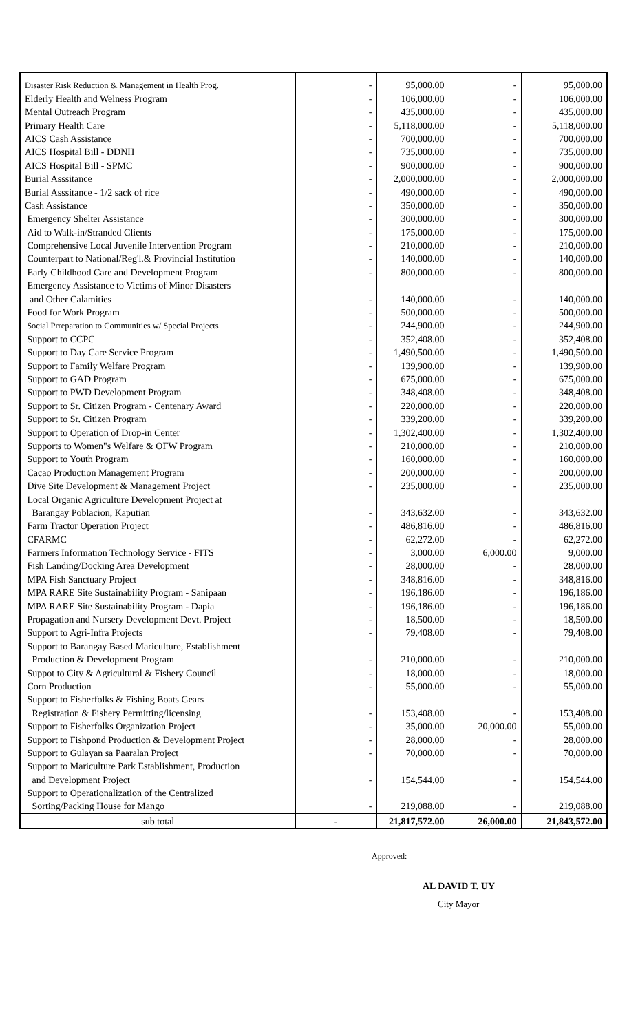| Disaster Risk Reduction & Management in Health Prog. | - | 95,000.00 | - | 95,000.00 |
| Elderly Health and Welness Program | - | 106,000.00 | - | 106,000.00 |
| Mental Outreach Program | - | 435,000.00 | - | 435,000.00 |
| Primary Health Care | - | 5,118,000.00 | - | 5,118,000.00 |
| AICS Cash Assistance | - | 700,000.00 | - | 700,000.00 |
| AICS Hospital Bill - DDNH | - | 735,000.00 | - | 735,000.00 |
| AICS Hospital Bill - SPMC | - | 900,000.00 | - | 900,000.00 |
| Burial Asssitance | - | 2,000,000.00 | - | 2,000,000.00 |
| Burial Asssitance - 1/2 sack of rice | - | 490,000.00 | - | 490,000.00 |
| Cash Assistance | - | 350,000.00 | - | 350,000.00 |
| Emergency Shelter Assistance | - | 300,000.00 | - | 300,000.00 |
| Aid to Walk-in/Stranded Clients | - | 175,000.00 | - | 175,000.00 |
| Comprehensive Local Juvenile Intervention Program | - | 210,000.00 | - | 210,000.00 |
| Counterpart to National/Reg'l.& Provincial Institution | - | 140,000.00 | - | 140,000.00 |
| Early Childhood Care and Development Program | - | 800,000.00 | - | 800,000.00 |
| Emergency Assistance to Victims of Minor Disasters | | | | |
| and Other Calamities | - | 140,000.00 | - | 140,000.00 |
| Food for Work Program | - | 500,000.00 | - | 500,000.00 |
| Social Prreparation to Communities w/ Special Projects | - | 244,900.00 | - | 244,900.00 |
| Support to CCPC | - | 352,408.00 | - | 352,408.00 |
| Support to Day Care Service Program | - | 1,490,500.00 | - | 1,490,500.00 |
| Support to Family Welfare Program | - | 139,900.00 | - | 139,900.00 |
| Support to GAD Program | - | 675,000.00 | - | 675,000.00 |
| Support to PWD Development Program | - | 348,408.00 | - | 348,408.00 |
| Support to Sr. Citizen Program - Centenary Award | - | 220,000.00 | - | 220,000.00 |
| Support to Sr. Citizen Program | - | 339,200.00 | - | 339,200.00 |
| Support to Operation of Drop-in Center | - | 1,302,400.00 | - | 1,302,400.00 |
| Supports to Women"s Welfare & OFW Program | - | 210,000.00 | - | 210,000.00 |
| Support to Youth Program | - | 160,000.00 | - | 160,000.00 |
| Cacao Production Management Program | - | 200,000.00 | - | 200,000.00 |
| Dive Site Development & Management Project | - | 235,000.00 | - | 235,000.00 |
| Local Organic Agriculture Development Project at | | | | |
| Barangay Poblacion, Kaputian | - | 343,632.00 | - | 343,632.00 |
| Farm Tractor Operation Project | - | 486,816.00 | - | 486,816.00 |
| CFARMC | - | 62,272.00 | - | 62,272.00 |
| Farmers Information Technology Service - FITS | - | 3,000.00 | 6,000.00 | 9,000.00 |
| Fish Landing/Docking Area Development | - | 28,000.00 | - | 28,000.00 |
| MPA Fish Sanctuary Project | - | 348,816.00 | - | 348,816.00 |
| MPA RARE Site Sustainability Program - Sanipaan | - | 196,186.00 | - | 196,186.00 |
| MPA RARE Site Sustainability Program - Dapia | - | 196,186.00 | - | 196,186.00 |
| Propagation and Nursery Development Devt. Project | - | 18,500.00 | - | 18,500.00 |
| Support to Agri-Infra Projects | - | 79,408.00 | - | 79,408.00 |
| Support to Barangay Based Mariculture, Establishment | | | | |
| Production & Development Program | - | 210,000.00 | - | 210,000.00 |
| Suppot to City & Agricultural & Fishery Council | - | 18,000.00 | - | 18,000.00 |
| Corn Production | - | 55,000.00 | - | 55,000.00 |
| Support to Fisherfolks & Fishing Boats Gears | | | | |
| Registration & Fishery Permitting/licensing | - | 153,408.00 | - | 153,408.00 |
| Support to Fisherfolks Organization Project | - | 35,000.00 | 20,000.00 | 55,000.00 |
| Support to Fishpond Production & Development Project | - | 28,000.00 | - | 28,000.00 |
| Support to Gulayan sa Paaralan Project | - | 70,000.00 | - | 70,000.00 |
| Support to Mariculture Park Establishment, Production | | | | |
| and Development Project | - | 154,544.00 | - | 154,544.00 |
| Support to Operationalization of the Centralized | | | | |
| Sorting/Packing House for Mango | - | 219,088.00 | - | 219,088.00 |
| sub total | - | 21,817,572.00 | 26,000.00 | 21,843,572.00 |
Approved:
AL DAVID T. UY
City Mayor